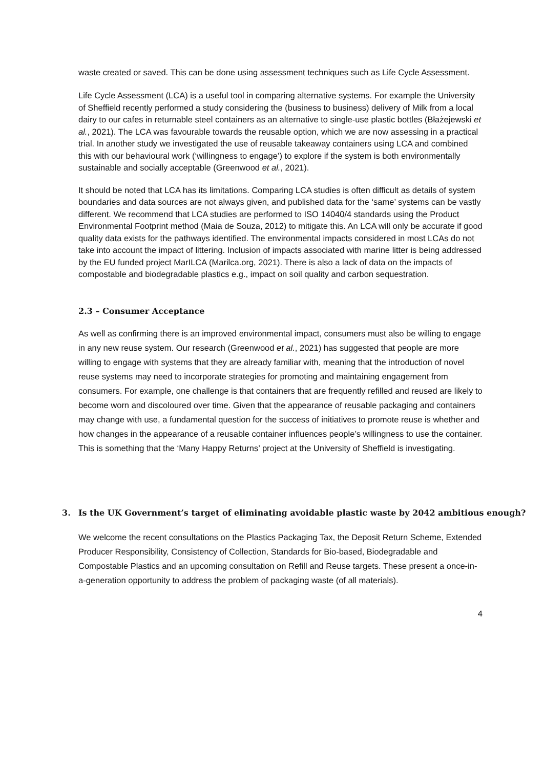waste created or saved. This can be done using assessment techniques such as Life Cycle Assessment.
Life Cycle Assessment (LCA) is a useful tool in comparing alternative systems. For example the University of Sheffield recently performed a study considering the (business to business) delivery of Milk from a local dairy to our cafes in returnable steel containers as an alternative to single-use plastic bottles (Błażejewski et al., 2021). The LCA was favourable towards the reusable option, which we are now assessing in a practical trial. In another study we investigated the use of reusable takeaway containers using LCA and combined this with our behavioural work (‘willingness to engage’) to explore if the system is both environmentally sustainable and socially acceptable (Greenwood et al., 2021).
It should be noted that LCA has its limitations. Comparing LCA studies is often difficult as details of system boundaries and data sources are not always given, and published data for the ‘same’ systems can be vastly different. We recommend that LCA studies are performed to ISO 14040/4 standards using the Product Environmental Footprint method (Maia de Souza, 2012) to mitigate this. An LCA will only be accurate if good quality data exists for the pathways identified. The environmental impacts considered in most LCAs do not take into account the impact of littering. Inclusion of impacts associated with marine litter is being addressed by the EU funded project MarILCA (Marilca.org, 2021). There is also a lack of data on the impacts of compostable and biodegradable plastics e.g., impact on soil quality and carbon sequestration.
2.3 – Consumer Acceptance
As well as confirming there is an improved environmental impact, consumers must also be willing to engage in any new reuse system. Our research (Greenwood et al., 2021) has suggested that people are more willing to engage with systems that they are already familiar with, meaning that the introduction of novel reuse systems may need to incorporate strategies for promoting and maintaining engagement from consumers. For example, one challenge is that containers that are frequently refilled and reused are likely to become worn and discoloured over time. Given that the appearance of reusable packaging and containers may change with use, a fundamental question for the success of initiatives to promote reuse is whether and how changes in the appearance of a reusable container influences people’s willingness to use the container. This is something that the ‘Many Happy Returns’ project at the University of Sheffield is investigating.
3. Is the UK Government’s target of eliminating avoidable plastic waste by 2042 ambitious enough?
We welcome the recent consultations on the Plastics Packaging Tax, the Deposit Return Scheme, Extended Producer Responsibility, Consistency of Collection, Standards for Bio-based, Biodegradable and Compostable Plastics and an upcoming consultation on Refill and Reuse targets. These present a once-in-a-generation opportunity to address the problem of packaging waste (of all materials).
4